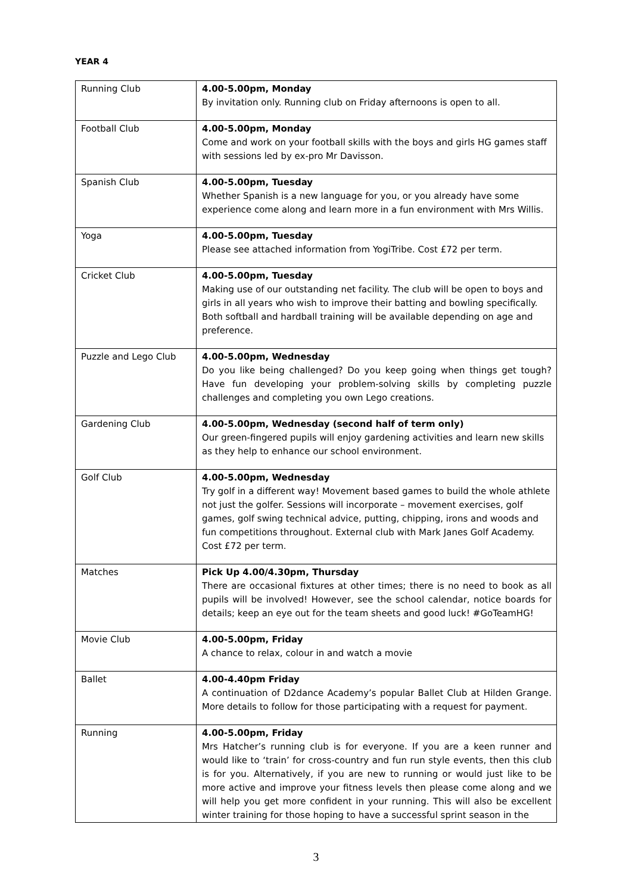YEAR 4
| Running Club | 4.00-5.00pm, Monday By invitation only. Running club on Friday afternoons is open to all. |
| Football Club | 4.00-5.00pm, Monday Come and work on your football skills with the boys and girls HG games staff with sessions led by ex-pro Mr Davisson. |
| Spanish Club | 4.00-5.00pm, Tuesday Whether Spanish is a new language for you, or you already have some experience come along and learn more in a fun environment with Mrs Willis. |
| Yoga | 4.00-5.00pm, Tuesday Please see attached information from YogiTribe. Cost £72 per term. |
| Cricket Club | 4.00-5.00pm, Tuesday Making use of our outstanding net facility. The club will be open to boys and girls in all years who wish to improve their batting and bowling specifically. Both softball and hardball training will be available depending on age and preference. |
| Puzzle and Lego Club | 4.00-5.00pm, Wednesday Do you like being challenged? Do you keep going when things get tough? Have fun developing your problem-solving skills by completing puzzle challenges and completing you own Lego creations. |
| Gardening Club | 4.00-5.00pm, Wednesday (second half of term only) Our green-fingered pupils will enjoy gardening activities and learn new skills as they help to enhance our school environment. |
| Golf Club | 4.00-5.00pm, Wednesday Try golf in a different way! Movement based games to build the whole athlete not just the golfer. Sessions will incorporate – movement exercises, golf games, golf swing technical advice, putting, chipping, irons and woods and fun competitions throughout. External club with Mark Janes Golf Academy. Cost £72 per term. |
| Matches | Pick Up 4.00/4.30pm, Thursday There are occasional fixtures at other times; there is no need to book as all pupils will be involved! However, see the school calendar, notice boards for details; keep an eye out for the team sheets and good luck! #GoTeamHG! |
| Movie Club | 4.00-5.00pm, Friday A chance to relax, colour in and watch a movie |
| Ballet | 4.00-4.40pm Friday A continuation of D2dance Academy’s popular Ballet Club at Hilden Grange. More details to follow for those participating with a request for payment. |
| Running | 4.00-5.00pm, Friday Mrs Hatcher’s running club is for everyone. If you are a keen runner and would like to ‘train’ for cross-country and fun run style events, then this club is for you. Alternatively, if you are new to running or would just like to be more active and improve your fitness levels then please come along and we will help you get more confident in your running. This will also be excellent winter training for those hoping to have a successful sprint season in the |
3